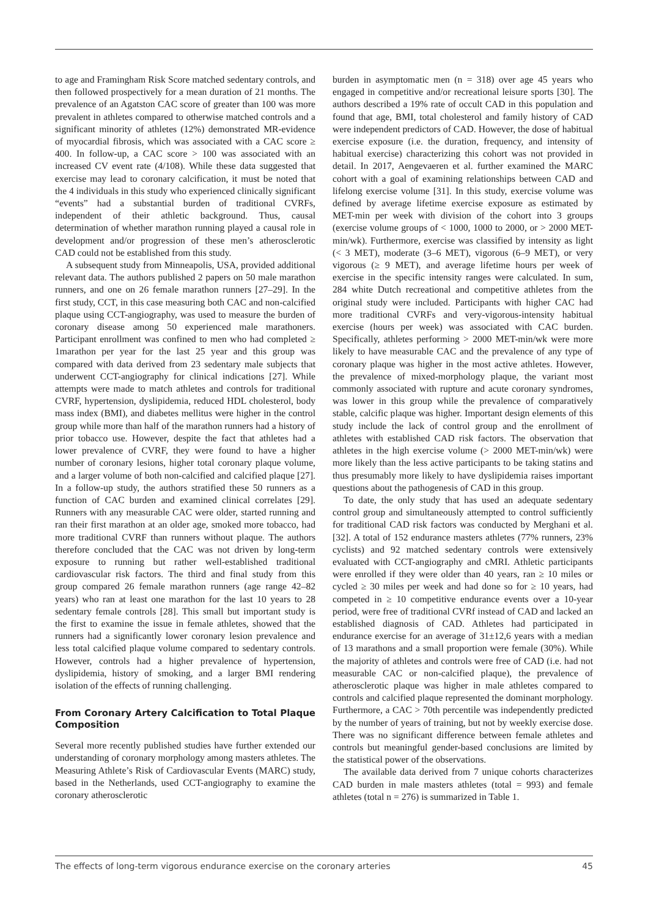to age and Framingham Risk Score matched sedentary controls, and then followed prospectively for a mean duration of 21 months. The prevalence of an Agatston CAC score of greater than 100 was more prevalent in athletes compared to otherwise matched controls and a significant minority of athletes (12%) demonstrated MR-evidence of myocardial fibrosis, which was associated with a CAC score ≥ 400. In follow-up, a CAC score > 100 was associated with an increased CV event rate (4/108). While these data suggested that exercise may lead to coronary calcification, it must be noted that the 4 individuals in this study who experienced clinically significant “events” had a substantial burden of traditional CVRFs, independent of their athletic background. Thus, causal determination of whether marathon running played a causal role in development and/or progression of these men’s atherosclerotic CAD could not be established from this study.
A subsequent study from Minneapolis, USA, provided additional relevant data. The authors published 2 papers on 50 male marathon runners, and one on 26 female marathon runners [27–29]. In the first study, CCT, in this case measuring both CAC and non-calcified plaque using CCT-angiography, was used to measure the burden of coronary disease among 50 experienced male marathoners. Participant enrollment was confined to men who had completed ≥ 1marathon per year for the last 25 year and this group was compared with data derived from 23 sedentary male subjects that underwent CCT-angiography for clinical indications [27]. While attempts were made to match athletes and controls for traditional CVRF, hypertension, dyslipidemia, reduced HDL cholesterol, body mass index (BMI), and diabetes mellitus were higher in the control group while more than half of the marathon runners had a history of prior tobacco use. However, despite the fact that athletes had a lower prevalence of CVRF, they were found to have a higher number of coronary lesions, higher total coronary plaque volume, and a larger volume of both non-calcified and calcified plaque [27]. In a follow-up study, the authors stratified these 50 runners as a function of CAC burden and examined clinical correlates [29]. Runners with any measurable CAC were older, started running and ran their first marathon at an older age, smoked more tobacco, had more traditional CVRF than runners without plaque. The authors therefore concluded that the CAC was not driven by long-term exposure to running but rather well-established traditional cardiovascular risk factors. The third and final study from this group compared 26 female marathon runners (age range 42–82 years) who ran at least one marathon for the last 10 years to 28 sedentary female controls [28]. This small but important study is the first to examine the issue in female athletes, showed that the runners had a significantly lower coronary lesion prevalence and less total calcified plaque volume compared to sedentary controls. However, controls had a higher prevalence of hypertension, dyslipidemia, history of smoking, and a larger BMI rendering isolation of the effects of running challenging.
From Coronary Artery Calcification to Total Plaque Composition
Several more recently published studies have further extended our understanding of coronary morphology among masters athletes. The Measuring Athlete’s Risk of Cardiovascular Events (MARC) study, based in the Netherlands, used CCT-angiography to examine the coronary atherosclerotic
burden in asymptomatic men (n = 318) over age 45 years who engaged in competitive and/or recreational leisure sports [30]. The authors described a 19% rate of occult CAD in this population and found that age, BMI, total cholesterol and family history of CAD were independent predictors of CAD. However, the dose of habitual exercise exposure (i.e. the duration, frequency, and intensity of habitual exercise) characterizing this cohort was not provided in detail. In 2017, Aengevaeren et al. further examined the MARC cohort with a goal of examining relationships between CAD and lifelong exercise volume [31]. In this study, exercise volume was defined by average lifetime exercise exposure as estimated by MET-min per week with division of the cohort into 3 groups (exercise volume groups of < 1000, 1000 to 2000, or > 2000 MET-min/wk). Furthermore, exercise was classified by intensity as light (< 3 MET), moderate (3–6 MET), vigorous (6–9 MET), or very vigorous (≥ 9 MET), and average lifetime hours per week of exercise in the specific intensity ranges were calculated. In sum, 284 white Dutch recreational and competitive athletes from the original study were included. Participants with higher CAC had more traditional CVRFs and very-vigorous-intensity habitual exercise (hours per week) was associated with CAC burden. Specifically, athletes performing > 2000 MET-min/wk were more likely to have measurable CAC and the prevalence of any type of coronary plaque was higher in the most active athletes. However, the prevalence of mixed-morphology plaque, the variant most commonly associated with rupture and acute coronary syndromes, was lower in this group while the prevalence of comparatively stable, calcific plaque was higher. Important design elements of this study include the lack of control group and the enrollment of athletes with established CAD risk factors. The observation that athletes in the high exercise volume (> 2000 MET-min/wk) were more likely than the less active participants to be taking statins and thus presumably more likely to have dyslipidemia raises important questions about the pathogenesis of CAD in this group.
To date, the only study that has used an adequate sedentary control group and simultaneously attempted to control sufficiently for traditional CAD risk factors was conducted by Merghani et al. [32]. A total of 152 endurance masters athletes (77% runners, 23% cyclists) and 92 matched sedentary controls were extensively evaluated with CCT-angiography and cMRI. Athletic participants were enrolled if they were older than 40 years, ran ≥ 10 miles or cycled ≥ 30 miles per week and had done so for ≥ 10 years, had competed in ≥ 10 competitive endurance events over a 10-year period, were free of traditional CVRf instead of CAD and lacked an established diagnosis of CAD. Athletes had participated in endurance exercise for an average of 31±12,6 years with a median of 13 marathons and a small proportion were female (30%). While the majority of athletes and controls were free of CAD (i.e. had not measurable CAC or non-calcified plaque), the prevalence of atherosclerotic plaque was higher in male athletes compared to controls and calcified plaque represented the dominant morphology. Furthermore, a CAC > 70th percentile was independently predicted by the number of years of training, but not by weekly exercise dose. There was no significant difference between female athletes and controls but meaningful gender-based conclusions are limited by the statistical power of the observations.
The available data derived from 7 unique cohorts characterizes CAD burden in male masters athletes (total = 993) and female athletes (total n = 276) is summarized in Table 1.
The effects of long-term vigorous endurance exercise on the coronary arteries 45